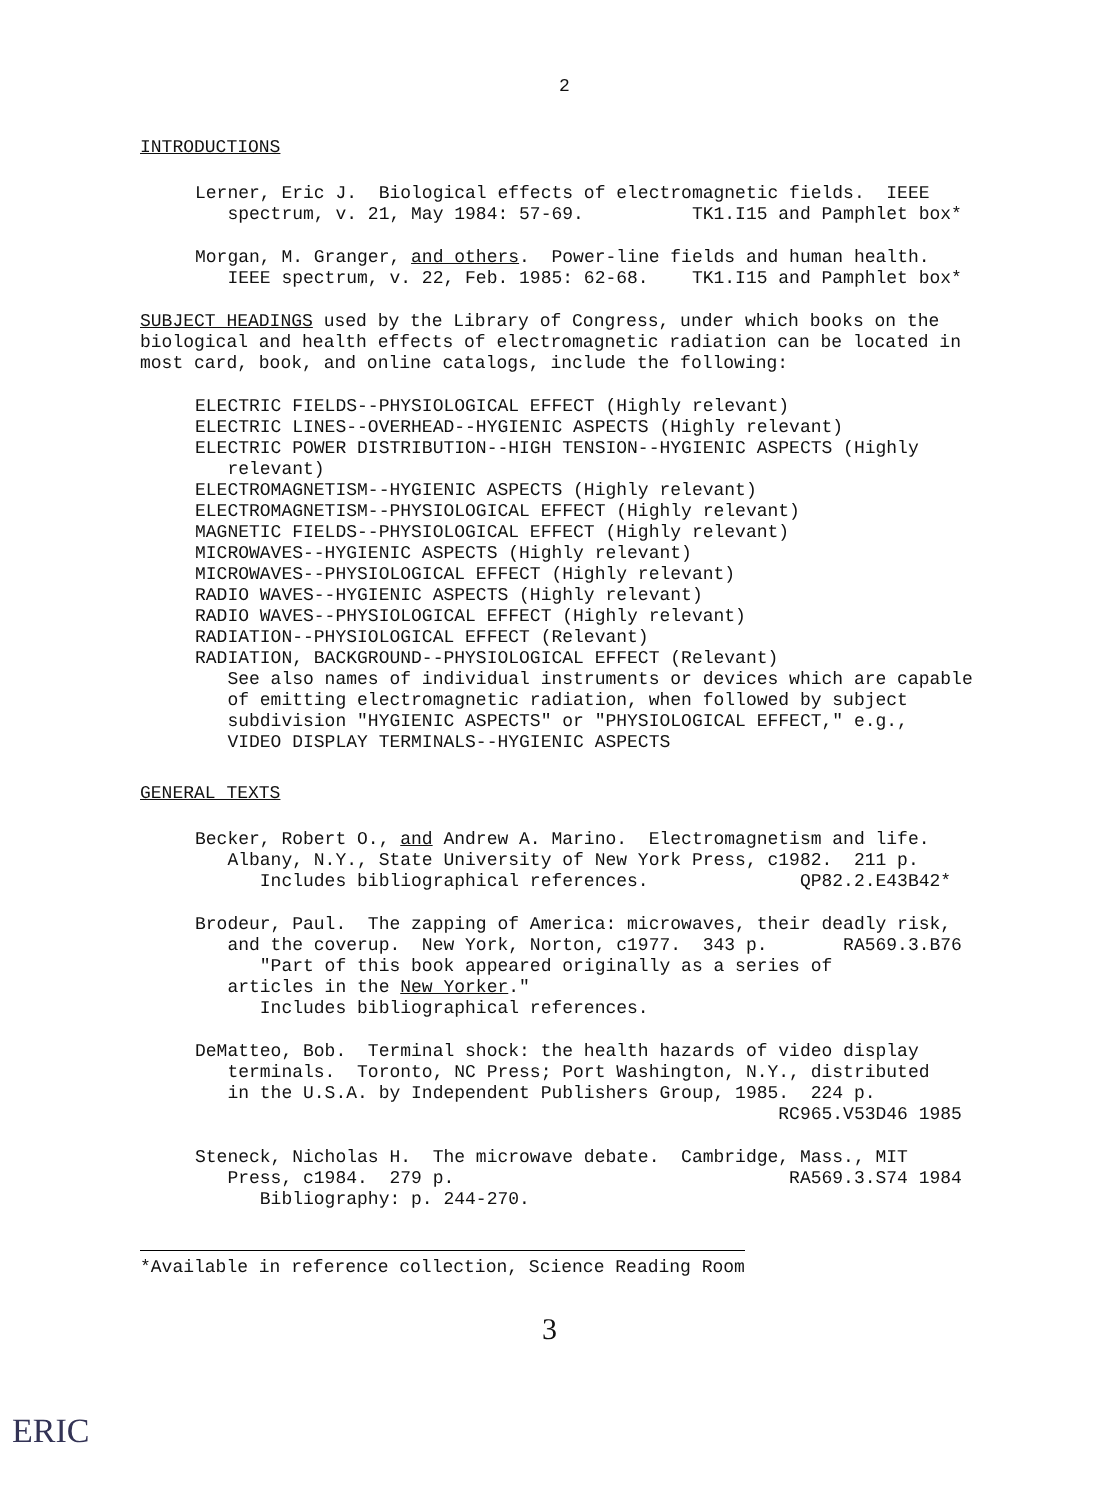2
INTRODUCTIONS
Lerner, Eric J. Biological effects of electromagnetic fields. IEEE spectrum, v. 21, May 1984: 57-69. TK1.I15 and Pamphlet box*
Morgan, M. Granger, and others. Power-line fields and human health. IEEE spectrum, v. 22, Feb. 1985: 62-68. TK1.I15 and Pamphlet box*
SUBJECT HEADINGS used by the Library of Congress, under which books on the biological and health effects of electromagnetic radiation can be located in most card, book, and online catalogs, include the following:
ELECTRIC FIELDS--PHYSIOLOGICAL EFFECT (Highly relevant) ELECTRIC LINES--OVERHEAD--HYGIENIC ASPECTS (Highly relevant) ELECTRIC POWER DISTRIBUTION--HIGH TENSION--HYGIENIC ASPECTS (Highly relevant) ELECTROMAGNETISM--HYGIENIC ASPECTS (Highly relevant) ELECTROMAGNETISM--PHYSIOLOGICAL EFFECT (Highly relevant) MAGNETIC FIELDS--PHYSIOLOGICAL EFFECT (Highly relevant) MICROWAVES--HYGIENIC ASPECTS (Highly relevant) MICROWAVES--PHYSIOLOGICAL EFFECT (Highly relevant) RADIO WAVES--HYGIENIC ASPECTS (Highly relevant) RADIO WAVES--PHYSIOLOGICAL EFFECT (Highly relevant) RADIATION--PHYSIOLOGICAL EFFECT (Relevant) RADIATION, BACKGROUND--PHYSIOLOGICAL EFFECT (Relevant) See also names of individual instruments or devices which are capable of emitting electromagnetic radiation, when followed by subject subdivision "HYGIENIC ASPECTS" or "PHYSIOLOGICAL EFFECT," e.g., VIDEO DISPLAY TERMINALS--HYGIENIC ASPECTS
GENERAL TEXTS
Becker, Robert O., and Andrew A. Marino. Electromagnetism and life. Albany, N.Y., State University of New York Press, c1982. 211 p. Includes bibliographical references. QP82.2.E43B42*
Brodeur, Paul. The zapping of America: microwaves, their deadly risk, and the coverup. New York, Norton, c1977. 343 p. RA569.3.B76 "Part of this book appeared originally as a series of articles in the New Yorker." Includes bibliographical references.
DeMatteo, Bob. Terminal shock: the health hazards of video display terminals. Toronto, NC Press; Port Washington, N.Y., distributed in the U.S.A. by Independent Publishers Group, 1985. 224 p. RC965.V53D46 1985
Steneck, Nicholas H. The microwave debate. Cambridge, Mass., MIT Press, c1984. 279 p. RA569.3.S74 1984 Bibliography: p. 244-270.
*Available in reference collection, Science Reading Room
3
ERIC